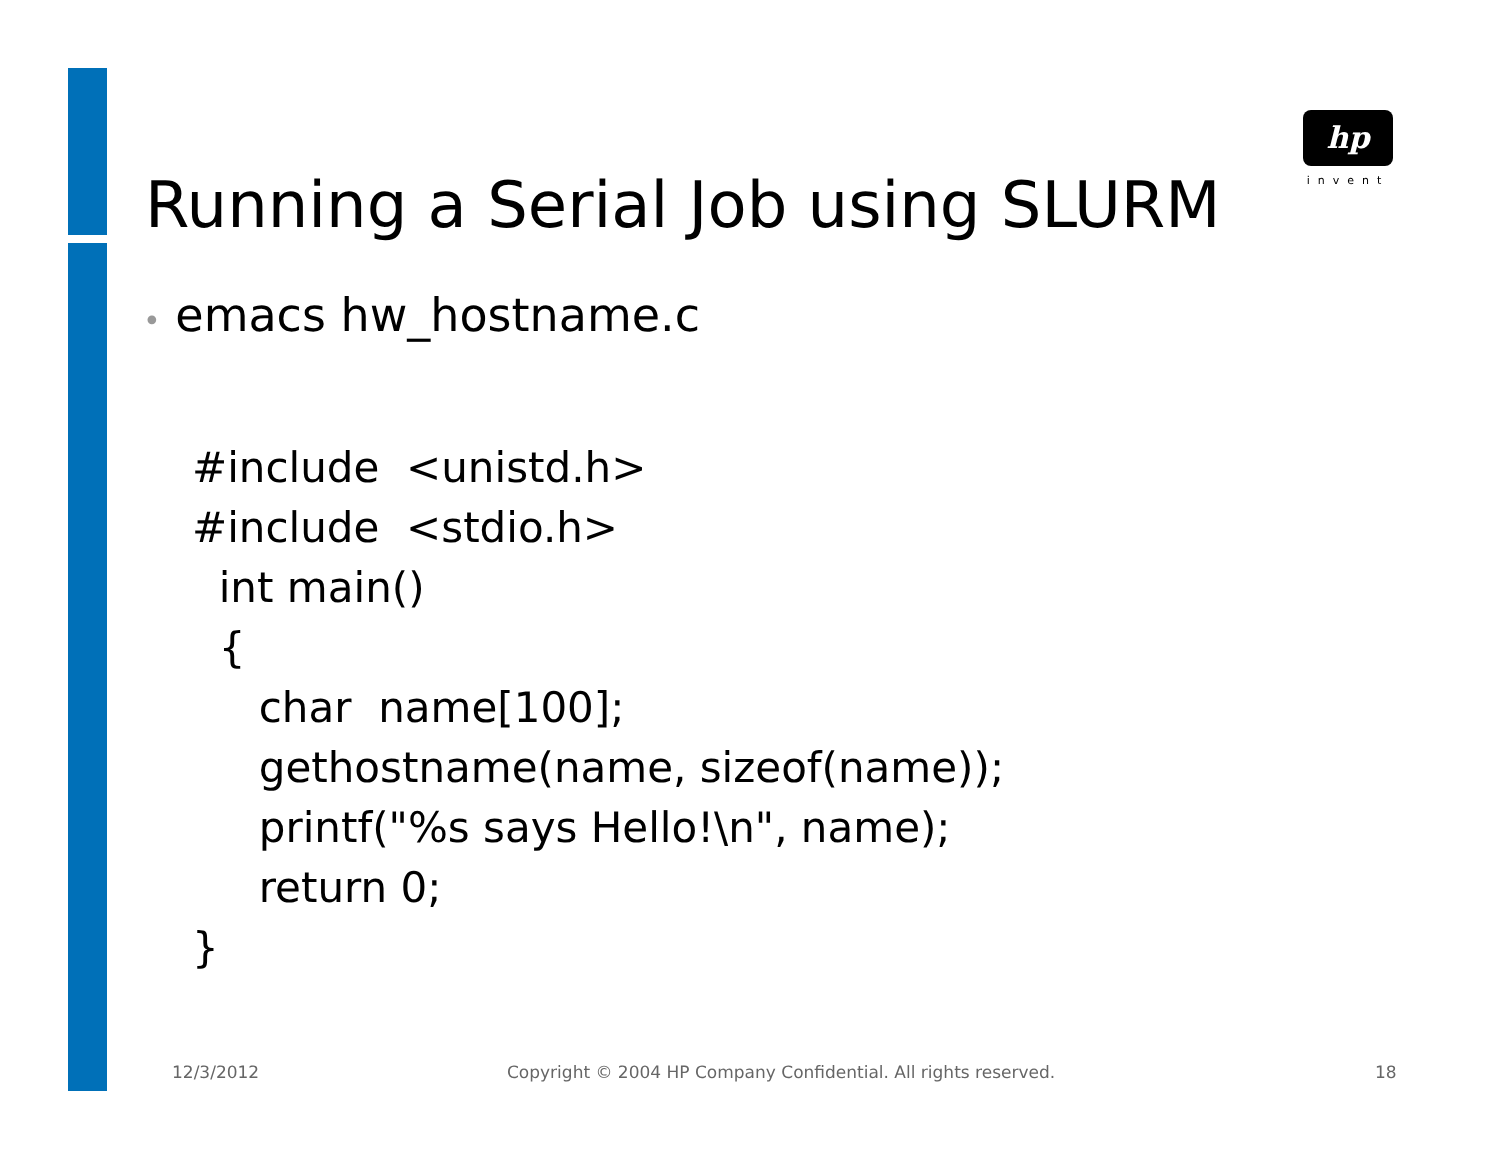hp
invent
Running a Serial Job using SLURM
• emacs hw_hostname.c
#include <unistd.h>
#include <stdio.h>
int main()
{
char name[100];
gethostname(name, sizeof(name));
printf("%s says Hello!\n", name);
return 0;
}
12/3/2012
Copyright © 2004 HP Company Confidential. All rights reserved.
18